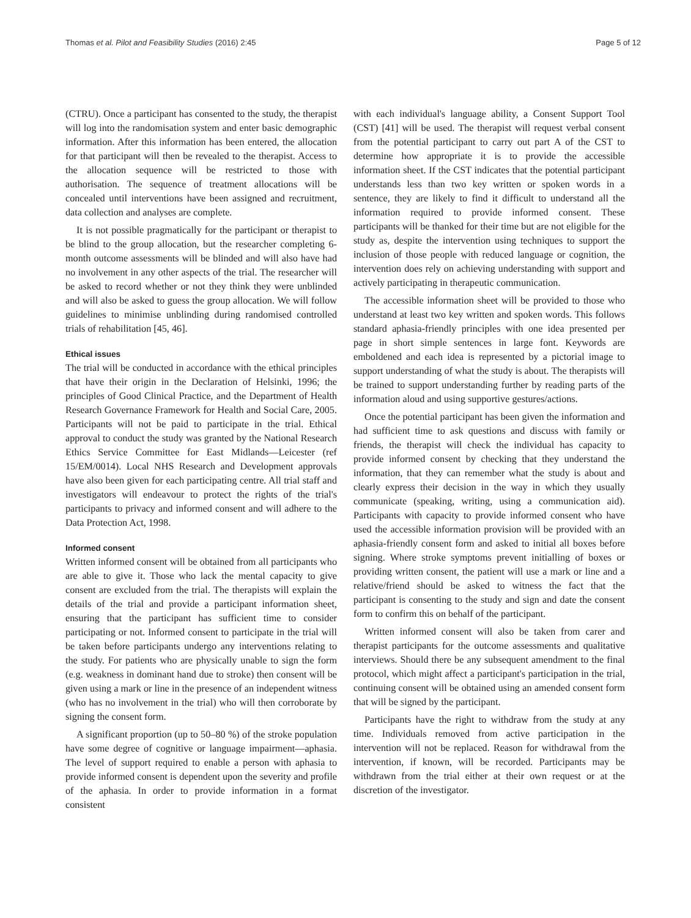Thomas et al. Pilot and Feasibility Studies (2016) 2:45 Page 5 of 12
(CTRU). Once a participant has consented to the study, the therapist will log into the randomisation system and enter basic demographic information. After this information has been entered, the allocation for that participant will then be revealed to the therapist. Access to the allocation sequence will be restricted to those with authorisation. The sequence of treatment allocations will be concealed until interventions have been assigned and recruitment, data collection and analyses are complete.
It is not possible pragmatically for the participant or therapist to be blind to the group allocation, but the researcher completing 6-month outcome assessments will be blinded and will also have had no involvement in any other aspects of the trial. The researcher will be asked to record whether or not they think they were unblinded and will also be asked to guess the group allocation. We will follow guidelines to minimise unblinding during randomised controlled trials of rehabilitation [45, 46].
Ethical issues
The trial will be conducted in accordance with the ethical principles that have their origin in the Declaration of Helsinki, 1996; the principles of Good Clinical Practice, and the Department of Health Research Governance Framework for Health and Social Care, 2005. Participants will not be paid to participate in the trial. Ethical approval to conduct the study was granted by the National Research Ethics Service Committee for East Midlands—Leicester (ref 15/EM/0014). Local NHS Research and Development approvals have also been given for each participating centre. All trial staff and investigators will endeavour to protect the rights of the trial's participants to privacy and informed consent and will adhere to the Data Protection Act, 1998.
Informed consent
Written informed consent will be obtained from all participants who are able to give it. Those who lack the mental capacity to give consent are excluded from the trial. The therapists will explain the details of the trial and provide a participant information sheet, ensuring that the participant has sufficient time to consider participating or not. Informed consent to participate in the trial will be taken before participants undergo any interventions relating to the study. For patients who are physically unable to sign the form (e.g. weakness in dominant hand due to stroke) then consent will be given using a mark or line in the presence of an independent witness (who has no involvement in the trial) who will then corroborate by signing the consent form.
A significant proportion (up to 50–80 %) of the stroke population have some degree of cognitive or language impairment—aphasia. The level of support required to enable a person with aphasia to provide informed consent is dependent upon the severity and profile of the aphasia. In order to provide information in a format consistent
with each individual's language ability, a Consent Support Tool (CST) [41] will be used. The therapist will request verbal consent from the potential participant to carry out part A of the CST to determine how appropriate it is to provide the accessible information sheet. If the CST indicates that the potential participant understands less than two key written or spoken words in a sentence, they are likely to find it difficult to understand all the information required to provide informed consent. These participants will be thanked for their time but are not eligible for the study as, despite the intervention using techniques to support the inclusion of those people with reduced language or cognition, the intervention does rely on achieving understanding with support and actively participating in therapeutic communication.
The accessible information sheet will be provided to those who understand at least two key written and spoken words. This follows standard aphasia-friendly principles with one idea presented per page in short simple sentences in large font. Keywords are emboldened and each idea is represented by a pictorial image to support understanding of what the study is about. The therapists will be trained to support understanding further by reading parts of the information aloud and using supportive gestures/actions.
Once the potential participant has been given the information and had sufficient time to ask questions and discuss with family or friends, the therapist will check the individual has capacity to provide informed consent by checking that they understand the information, that they can remember what the study is about and clearly express their decision in the way in which they usually communicate (speaking, writing, using a communication aid). Participants with capacity to provide informed consent who have used the accessible information provision will be provided with an aphasia-friendly consent form and asked to initial all boxes before signing. Where stroke symptoms prevent initialling of boxes or providing written consent, the patient will use a mark or line and a relative/friend should be asked to witness the fact that the participant is consenting to the study and sign and date the consent form to confirm this on behalf of the participant.
Written informed consent will also be taken from carer and therapist participants for the outcome assessments and qualitative interviews. Should there be any subsequent amendment to the final protocol, which might affect a participant's participation in the trial, continuing consent will be obtained using an amended consent form that will be signed by the participant.
Participants have the right to withdraw from the study at any time. Individuals removed from active participation in the intervention will not be replaced. Reason for withdrawal from the intervention, if known, will be recorded. Participants may be withdrawn from the trial either at their own request or at the discretion of the investigator.